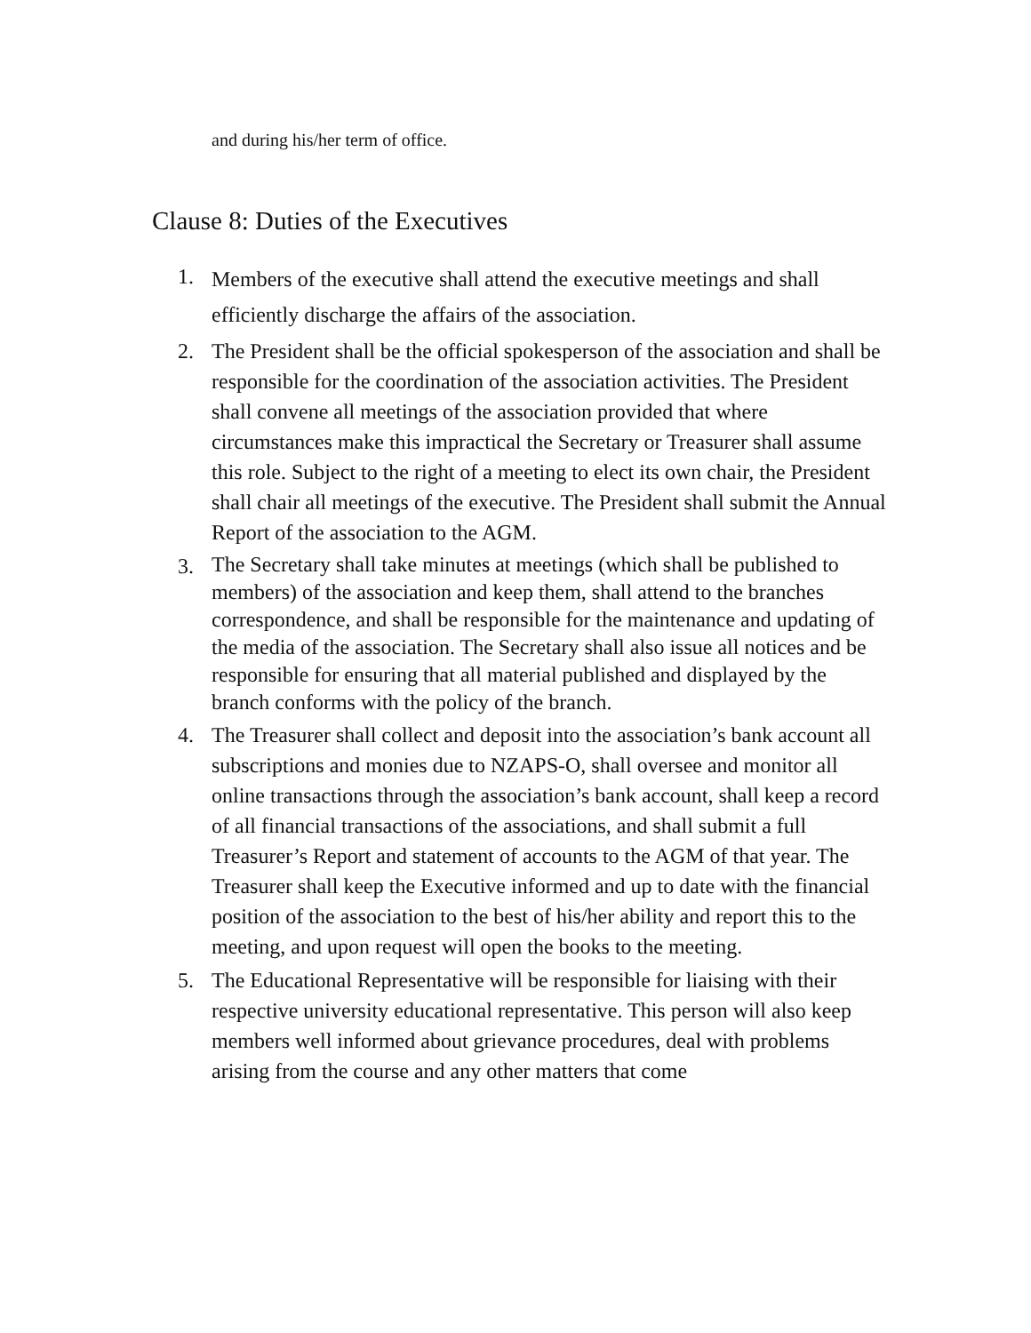and during his/her term of office.
Clause 8: Duties of the Executives
1. Members of the executive shall attend the executive meetings and shall efficiently discharge the affairs of the association.
2. The President shall be the official spokesperson of the association and shall be responsible for the coordination of the association activities. The President shall convene all meetings of the association provided that where circumstances make this impractical the Secretary or Treasurer shall assume this role. Subject to the right of a meeting to elect its own chair, the President shall chair all meetings of the executive. The President shall submit the Annual Report of the association to the AGM.
3. The Secretary shall take minutes at meetings (which shall be published to members) of the association and keep them, shall attend to the branches correspondence, and shall be responsible for the maintenance and updating of the media of the association. The Secretary shall also issue all notices and be responsible for ensuring that all material published and displayed by the branch conforms with the policy of the branch.
4. The Treasurer shall collect and deposit into the association’s bank account all subscriptions and monies due to NZAPS-O, shall oversee and monitor all online transactions through the association’s bank account, shall keep a record of all financial transactions of the associations, and shall submit a full Treasurer’s Report and statement of accounts to the AGM of that year. The Treasurer shall keep the Executive informed and up to date with the financial position of the association to the best of his/her ability and report this to the meeting, and upon request will open the books to the meeting.
5. The Educational Representative will be responsible for liaising with their respective university educational representative. This person will also keep members well informed about grievance procedures, deal with problems arising from the course and any other matters that come